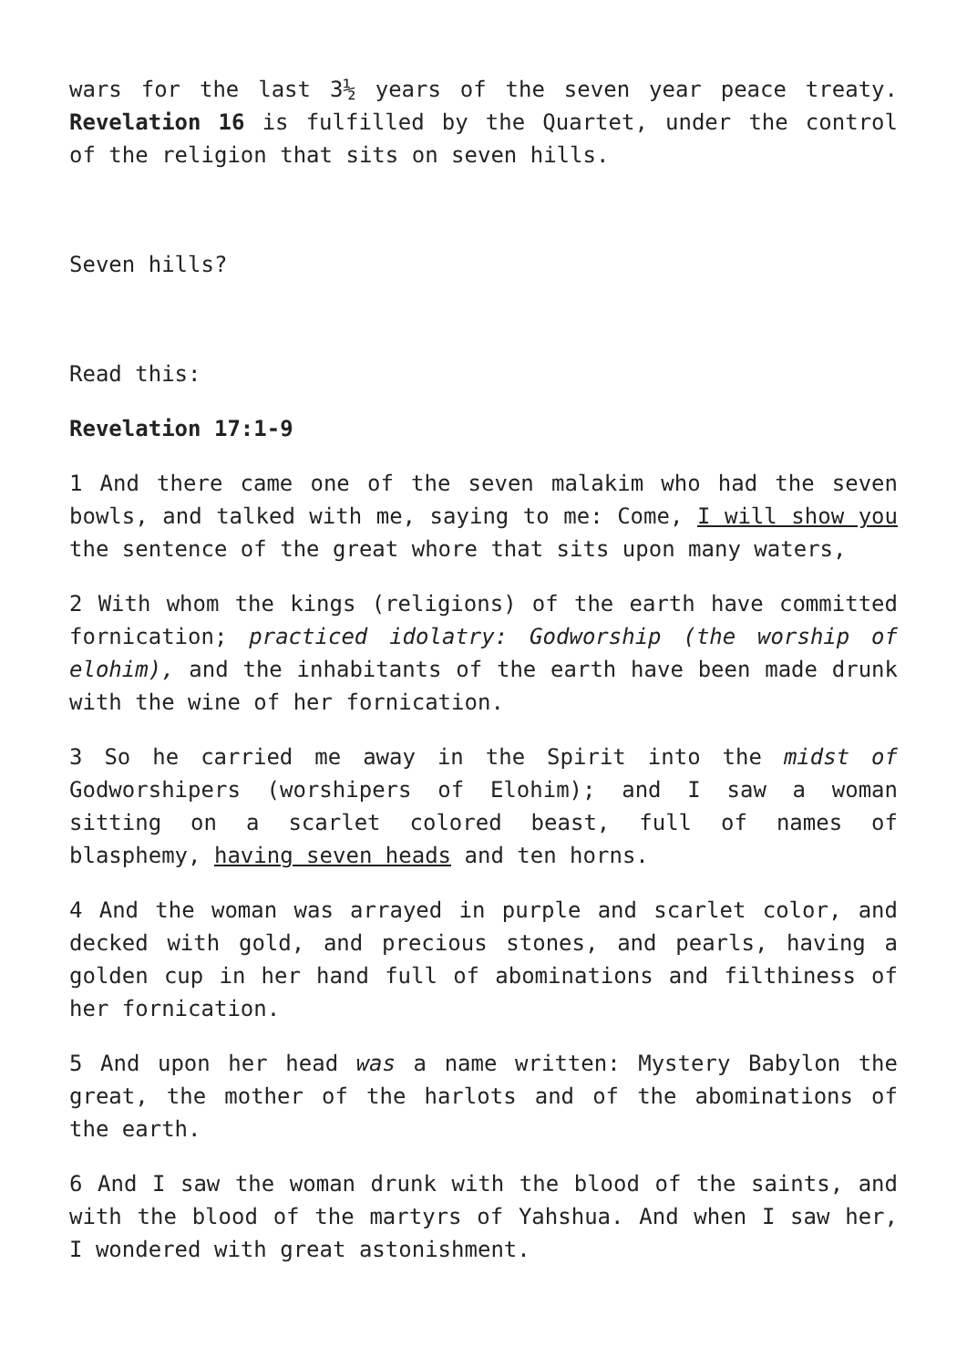wars for the last 3½ years of the seven year peace treaty. Revelation 16 is fulfilled by the Quartet, under the control of the religion that sits on seven hills.
Seven hills?
Read this:
Revelation 17:1-9
1 And there came one of the seven malakim who had the seven bowls, and talked with me, saying to me: Come, I will show you the sentence of the great whore that sits upon many waters,
2 With whom the kings (religions) of the earth have committed fornication; practiced idolatry: Godworship (the worship of elohim), and the inhabitants of the earth have been made drunk with the wine of her fornication.
3 So he carried me away in the Spirit into the midst of Godworshipers (worshipers of Elohim); and I saw a woman sitting on a scarlet colored beast, full of names of blasphemy, having seven heads and ten horns.
4 And the woman was arrayed in purple and scarlet color, and decked with gold, and precious stones, and pearls, having a golden cup in her hand full of abominations and filthiness of her fornication.
5 And upon her head was a name written: Mystery Babylon the great, the mother of the harlots and of the abominations of the earth.
6 And I saw the woman drunk with the blood of the saints, and with the blood of the martyrs of Yahshua. And when I saw her, I wondered with great astonishment.